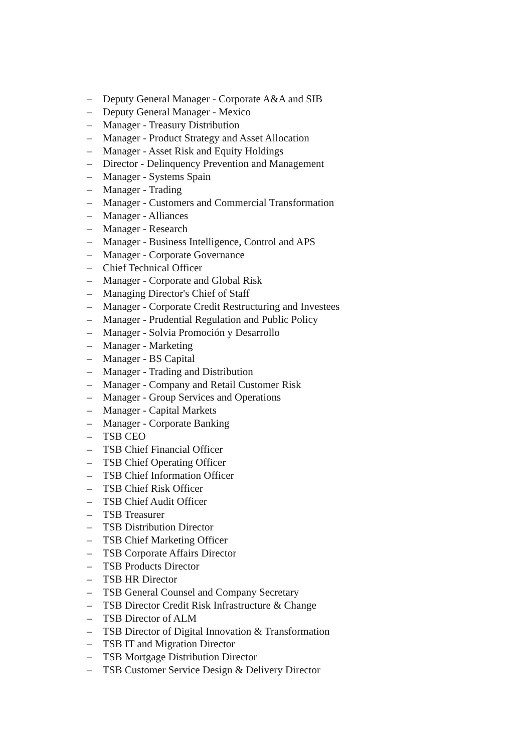– Deputy General Manager - Corporate A&A and SIB
– Deputy General Manager - Mexico
– Manager - Treasury Distribution
– Manager - Product Strategy and Asset Allocation
– Manager - Asset Risk and Equity Holdings
– Director - Delinquency Prevention and Management
– Manager - Systems Spain
– Manager - Trading
– Manager - Customers and Commercial Transformation
– Manager - Alliances
– Manager - Research
– Manager - Business Intelligence, Control and APS
– Manager - Corporate Governance
– Chief Technical Officer
– Manager - Corporate and Global Risk
– Managing Director's Chief of Staff
– Manager - Corporate Credit Restructuring and Investees
– Manager - Prudential Regulation and Public Policy
– Manager - Solvia Promoción y Desarrollo
– Manager - Marketing
– Manager - BS Capital
– Manager - Trading and Distribution
– Manager - Company and Retail Customer Risk
– Manager - Group Services and Operations
– Manager - Capital Markets
– Manager - Corporate Banking
– TSB CEO
– TSB Chief Financial Officer
– TSB Chief Operating Officer
– TSB Chief Information Officer
– TSB Chief Risk Officer
– TSB Chief Audit Officer
– TSB Treasurer
– TSB Distribution Director
– TSB Chief Marketing Officer
– TSB Corporate Affairs Director
– TSB Products Director
– TSB HR Director
– TSB General Counsel and Company Secretary
– TSB Director Credit Risk Infrastructure & Change
– TSB Director of ALM
– TSB Director of Digital Innovation & Transformation
– TSB IT and Migration Director
– TSB Mortgage Distribution Director
– TSB Customer Service Design & Delivery Director